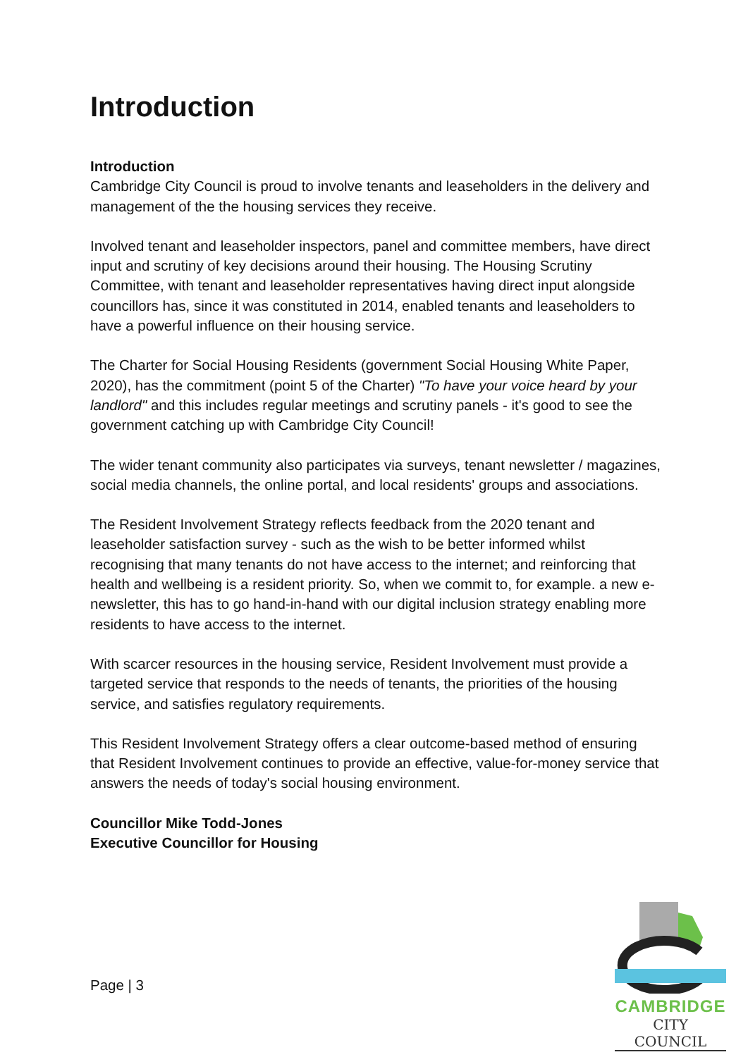Introduction
Introduction
Cambridge City Council is proud to involve tenants and leaseholders in the delivery and management of the the housing services they receive.
Involved tenant and leaseholder inspectors, panel and committee members, have direct input and scrutiny of key decisions around their housing. The Housing Scrutiny Committee, with tenant and leaseholder representatives having direct input alongside councillors has, since it was constituted in 2014, enabled tenants and leaseholders to have a powerful influence on their housing service.
The Charter for Social Housing Residents (government Social Housing White Paper, 2020), has the commitment (point 5 of the Charter) "To have your voice heard by your landlord" and this includes regular meetings and scrutiny panels - it's good to see the government catching up with Cambridge City Council!
The wider tenant community also participates via surveys, tenant newsletter / magazines, social media channels, the online portal, and local residents' groups and associations.
The Resident Involvement Strategy reflects feedback from the 2020 tenant and leaseholder satisfaction survey - such as the wish to be better informed whilst recognising that many tenants do not have access to the internet; and reinforcing that health and wellbeing is a resident priority. So, when we commit to, for example. a new e-newsletter, this has to go hand-in-hand with our digital inclusion strategy enabling more residents to have access to the internet.
With scarcer resources in the housing service, Resident Involvement must provide a targeted service that responds to the needs of tenants, the priorities of the housing service, and satisfies regulatory requirements.
This Resident Involvement Strategy offers a clear outcome-based method of ensuring that Resident Involvement continues to provide an effective, value-for-money service that answers the needs of today's social housing environment.
Councillor Mike Todd-Jones
Executive Councillor for Housing
Page | 3
CAMBRIDGE
CITY COUNCIL